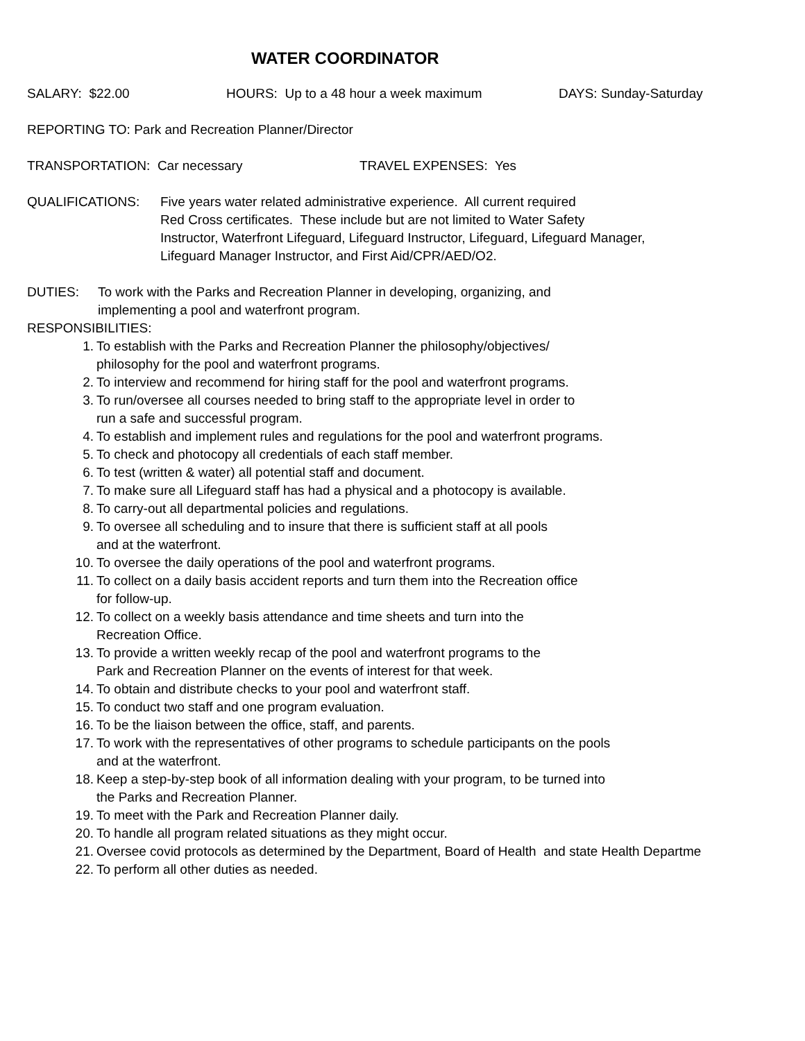WATER COORDINATOR
SALARY: $22.00 HOURS: Up to a 48 hour a week maximum DAYS: Sunday-Saturday
REPORTING TO: Park and Recreation Planner/Director
TRANSPORTATION: Car necessary TRAVEL EXPENSES: Yes
QUALIFICATIONS: Five years water related administrative experience. All current required
Red Cross certificates. These include but are not limited to Water Safety
Instructor, Waterfront Lifeguard, Lifeguard Instructor, Lifeguard, Lifeguard Manager,
Lifeguard Manager Instructor, and First Aid/CPR/AED/O2.
DUTIES: To work with the Parks and Recreation Planner in developing, organizing, and
implementing a pool and waterfront program.
RESPONSIBILITIES:
1. To establish with the Parks and Recreation Planner the philosophy/objectives/
philosophy for the pool and waterfront programs.
2. To interview and recommend for hiring staff for the pool and waterfront programs.
3. To run/oversee all courses needed to bring staff to the appropriate level in order to
run a safe and successful program.
4. To establish and implement rules and regulations for the pool and waterfront programs.
5. To check and photocopy all credentials of each staff member.
6. To test (written & water) all potential staff and document.
7. To make sure all Lifeguard staff has had a physical and a photocopy is available.
8. To carry-out all departmental policies and regulations.
9. To oversee all scheduling and to insure that there is sufficient staff at all pools
and at the waterfront.
10. To oversee the daily operations of the pool and waterfront programs.
11. To collect on a daily basis accident reports and turn them into the Recreation office
for follow-up.
12. To collect on a weekly basis attendance and time sheets and turn into the
Recreation Office.
13. To provide a written weekly recap of the pool and waterfront programs to the
Park and Recreation Planner on the events of interest for that week.
14. To obtain and distribute checks to your pool and waterfront staff.
15. To conduct two staff and one program evaluation.
16. To be the liaison between the office, staff, and parents.
17. To work with the representatives of other programs to schedule participants on the pools
and at the waterfront.
18. Keep a step-by-step book of all information dealing with your program, to be turned into
the Parks and Recreation Planner.
19. To meet with the Park and Recreation Planner daily.
20. To handle all program related situations as they might occur.
21. Oversee covid protocols as determined by the Department, Board of Health and state Health Departme
22. To perform all other duties as needed.